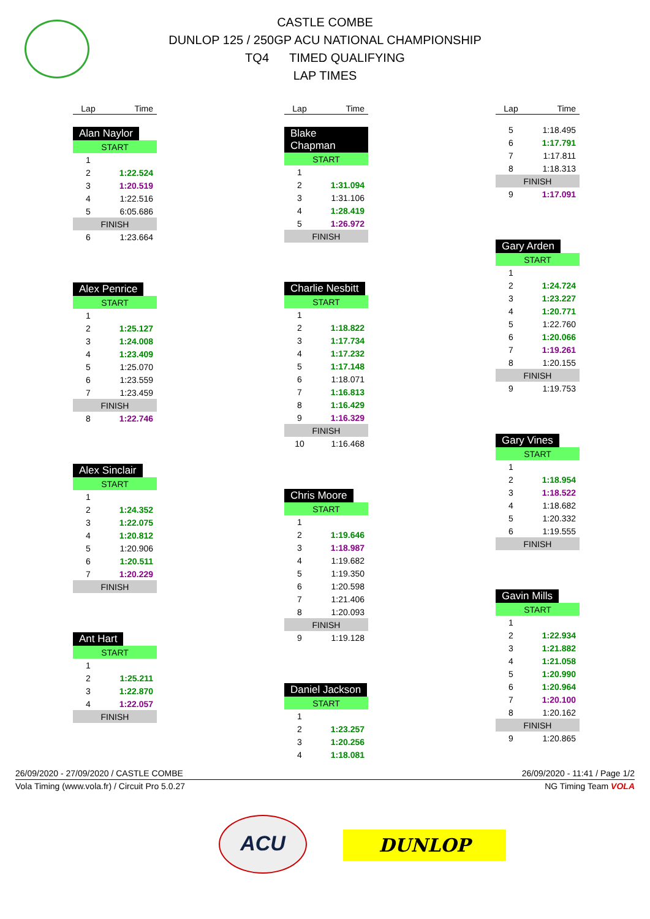CASTLE COMBE
DUNLOP 125 / 250GP ACU NATIONAL CHAMPIONSHIP
TQ4 TIMED QUALIFYING
LAP TIMES
| Lap | Time |
| --- | --- |
Alan Naylor
| START | |
| 1 | |
| 2 | 1:22.524 |
| 3 | 1:20.519 |
| 4 | 1:22.516 |
| 5 | 6:05.686 |
| FINISH | |
| 6 | 1:23.664 |
Alex Penrice
| START | |
| 1 | |
| 2 | 1:25.127 |
| 3 | 1:24.008 |
| 4 | 1:23.409 |
| 5 | 1:25.070 |
| 6 | 1:23.559 |
| 7 | 1:23.459 |
| FINISH | |
| 8 | 1:22.746 |
Alex Sinclair
| START | |
| 1 | |
| 2 | 1:24.352 |
| 3 | 1:22.075 |
| 4 | 1:20.812 |
| 5 | 1:20.906 |
| 6 | 1:20.511 |
| 7 | 1:20.229 |
| FINISH | |
Ant Hart
| START | |
| 1 | |
| 2 | 1:25.211 |
| 3 | 1:22.870 |
| 4 | 1:22.057 |
| FINISH | |
| Lap | Time |
| --- | --- |
Blake Chapman
| START | |
| 1 | |
| 2 | 1:31.094 |
| 3 | 1:31.106 |
| 4 | 1:28.419 |
| 5 | 1:26.972 |
| FINISH | |
Charlie Nesbitt
| START | |
| 1 | |
| 2 | 1:18.822 |
| 3 | 1:17.734 |
| 4 | 1:17.232 |
| 5 | 1:17.148 |
| 6 | 1:18.071 |
| 7 | 1:16.813 |
| 8 | 1:16.429 |
| 9 | 1:16.329 |
| FINISH | |
| 10 | 1:16.468 |
Chris Moore
| START | |
| 1 | |
| 2 | 1:19.646 |
| 3 | 1:18.987 |
| 4 | 1:19.682 |
| 5 | 1:19.350 |
| 6 | 1:20.598 |
| 7 | 1:21.406 |
| 8 | 1:20.093 |
| FINISH | |
| 9 | 1:19.128 |
Daniel Jackson
| START | |
| 1 | |
| 2 | 1:23.257 |
| 3 | 1:20.256 |
| 4 | 1:18.081 |
| Lap | Time |
| --- | --- |
| 5 | 1:18.495 |
| 6 | 1:17.791 |
| 7 | 1:17.811 |
| 8 | 1:18.313 |
| FINISH | |
| 9 | 1:17.091 |
Gary Arden
| START | |
| 1 | |
| 2 | 1:24.724 |
| 3 | 1:23.227 |
| 4 | 1:20.771 |
| 5 | 1:22.760 |
| 6 | 1:20.066 |
| 7 | 1:19.261 |
| 8 | 1:20.155 |
| FINISH | |
| 9 | 1:19.753 |
Gary Vines
| START | |
| 1 | |
| 2 | 1:18.954 |
| 3 | 1:18.522 |
| 4 | 1:18.682 |
| 5 | 1:20.332 |
| 6 | 1:19.555 |
| FINISH | |
Gavin Mills
| START | |
| 1 | |
| 2 | 1:22.934 |
| 3 | 1:21.882 |
| 4 | 1:21.058 |
| 5 | 1:20.990 |
| 6 | 1:20.964 |
| 7 | 1:20.100 |
| 8 | 1:20.162 |
| FINISH | |
| 9 | 1:20.865 |
26/09/2020 - 27/09/2020 / CASTLE COMBE 26/09/2020 - 11:41 / Page 1/2
Vola Timing (www.vola.fr) / Circuit Pro 5.0.27 NG Timing Team VOLA
ACU
DUNLOP